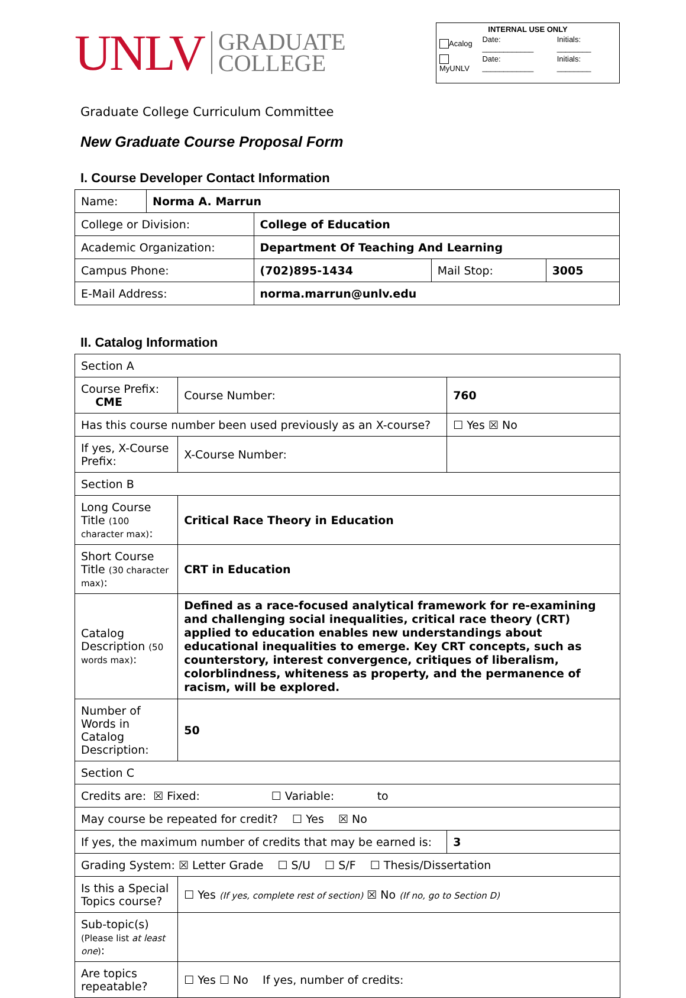UNLV GRADUATE
COLLEGE
| INTERNAL USE ONLY | | |
| Acalog | Date: ____________ | Initials: ________ |
| MyUNLV | Date: ____________ | Initials: ________ |
Graduate College Curriculum Committee
New Graduate Course Proposal Form
I. Course Developer Contact Information
| Name: | Norma A. Marrun | | | |
| College or Division: | | College of Education | | |
| Academic Organization: | | Department Of Teaching And Learning | | |
| Campus Phone: | | (702)895-1434 | Mail Stop: | 3005 |
| E-Mail Address: | | norma.marrun@unlv.edu | | |
II. Catalog Information
| Section A | | | |
| Course Prefix: CME | Course Number: | 760 | |
| Has this course number been used previously as an X-course? | | ☐ Yes ☒ No | |
| If yes, X-Course Prefix: | X-Course Number: | | |
| Section B | | | |
| Long Course Title (100 character max) : | Critical Race Theory in Education | | |
| Short Course Title (30 character max) : | CRT in Education | | |
| Catalog Description (50 words max) : | Defined as a race-focused analytical framework for re-examining and challenging social inequalities, critical race theory (CRT) applied to education enables new understandings about educational inequalities to emerge. Key CRT concepts, such as counterstory, interest convergence, critiques of liberalism, colorblindness, whiteness as property, and the permanence of racism, will be explored. | | |
| Number of Words in Catalog Description: | 50 | | |
| Section C | | | |
| Credits are: ☒ Fixed: ☐ Variable: to | | | |
| May course be repeated for credit? ☐ Yes ☒ No | | | |
| If yes, the maximum number of credits that may be earned is: | | | 3 |
| Grading System: ☒ Letter Grade ☐ S/U ☐ S/F ☐ Thesis/Dissertation | | | |
| Is this a Special Topics course? | ☐ Yes (If yes, complete rest of section) ☒ No (If no, go to Section D) | | |
| Sub-topic(s) (Please list at least one ) : | | | |
| Are topics repeatable? | ☐ Yes ☐ No If yes, number of credits: | | |